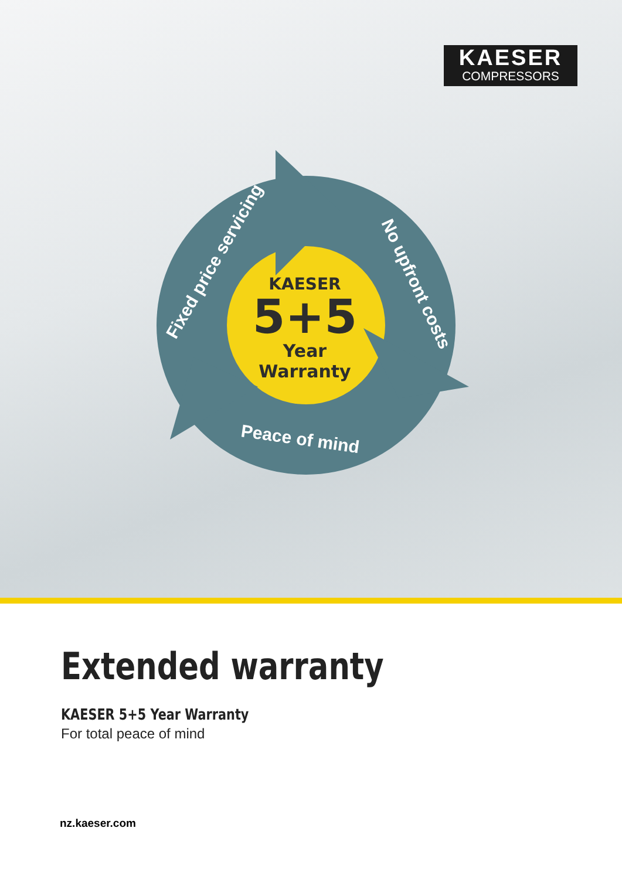Fixed price servicing
No upfront costs
Peace of mind
KAESER
COMPRESSORS
KAESER
5+5
Year Warranty
Extended warranty
KAESER 5+5 Year Warranty
For total peace of mind
nz.kaeser.com